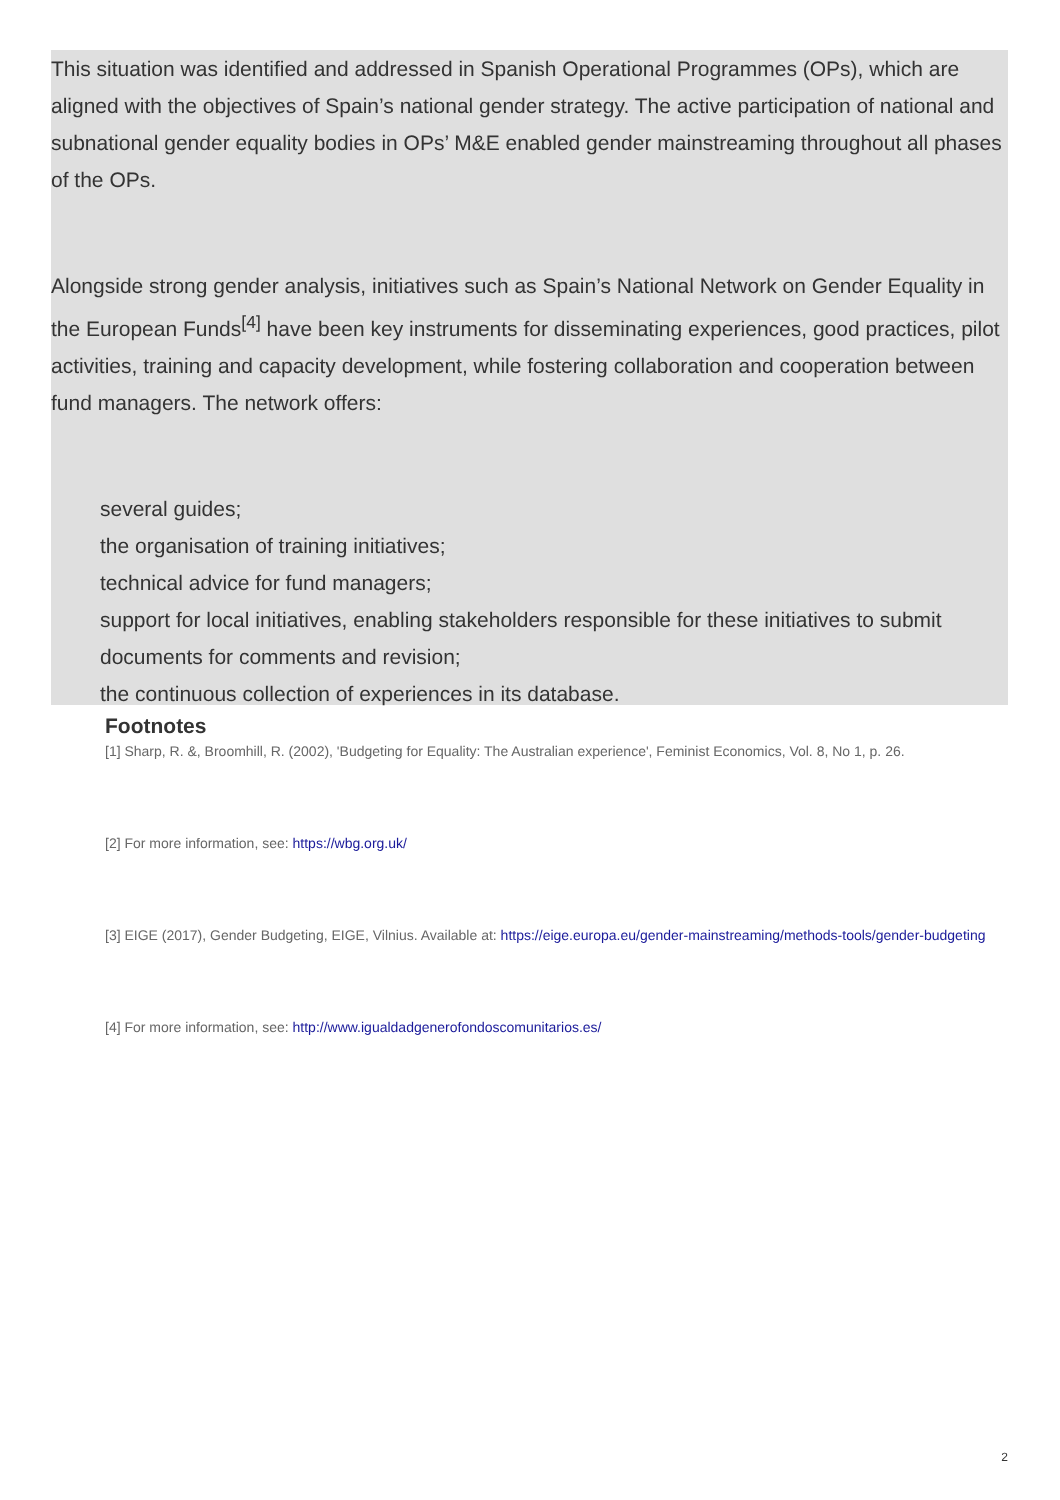This situation was identified and addressed in Spanish Operational Programmes (OPs), which are aligned with the objectives of Spain’s national gender strategy. The active participation of national and subnational gender equality bodies in OPs’ M&E enabled gender mainstreaming throughout all phases of the OPs.
Alongside strong gender analysis, initiatives such as Spain’s National Network on Gender Equality in the European Funds<sup>[4]</sup> have been key instruments for disseminating experiences, good practices, pilot activities, training and capacity development, while fostering collaboration and cooperation between fund managers. The network offers:
several guides;
the organisation of training initiatives;
technical advice for fund managers;
support for local initiatives, enabling stakeholders responsible for these initiatives to submit documents for comments and revision;
the continuous collection of experiences in its database.
Footnotes
[1] Sharp, R. &, Broomhill, R. (2002), 'Budgeting for Equality: The Australian experience', Feminist Economics, Vol. 8, No 1, p. 26.
[2] For more information, see: https://wbg.org.uk/
[3] EIGE (2017), Gender Budgeting, EIGE, Vilnius. Available at: https://eige.europa.eu/gender-mainstreaming/methods-tools/gender-budgeting
[4] For more information, see: http://www.igualdadgenerofondoscomunitarios.es/
2